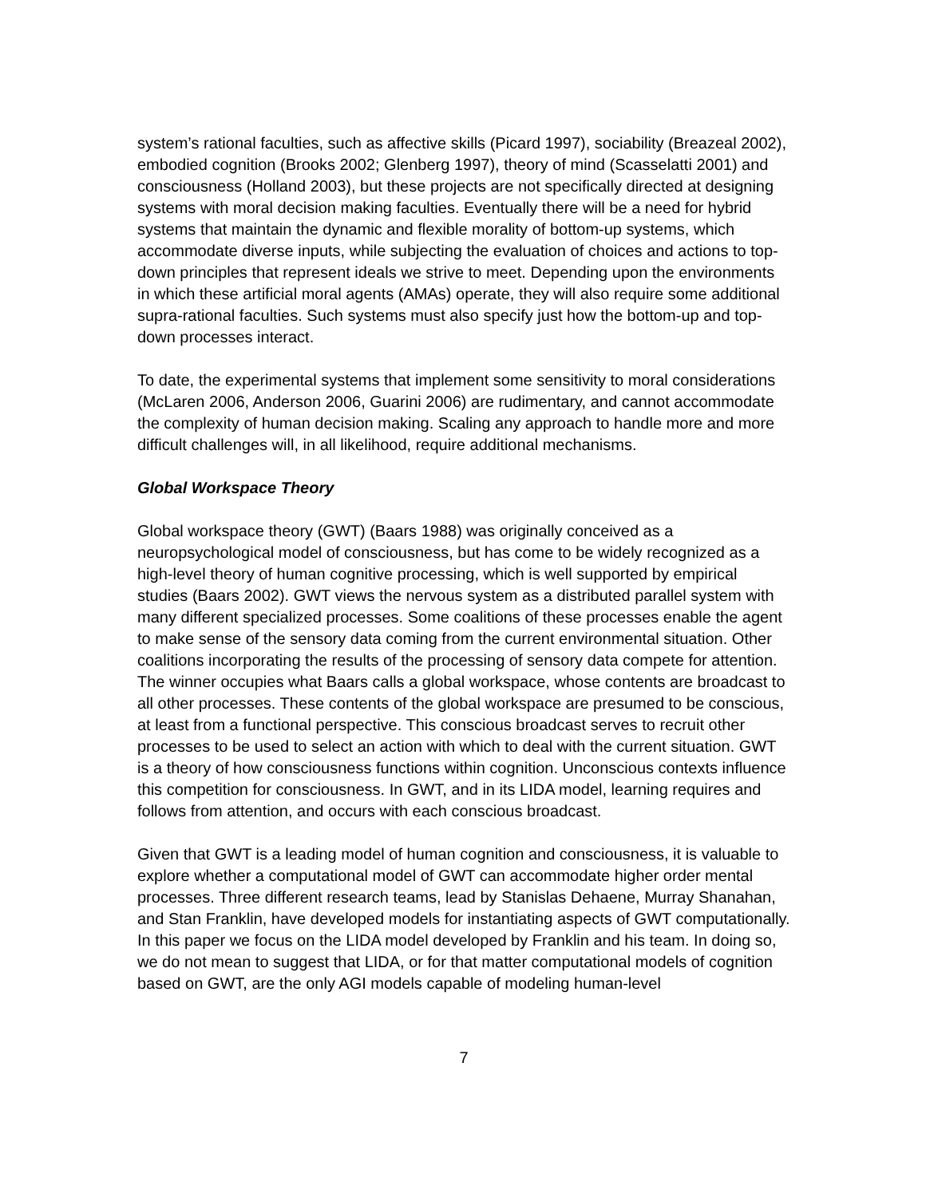system’s rational faculties, such as affective skills (Picard 1997), sociability (Breazeal 2002), embodied cognition (Brooks 2002; Glenberg 1997), theory of mind (Scasselatti 2001) and consciousness (Holland 2003), but these projects are not specifically directed at designing systems with moral decision making faculties. Eventually there will be a need for hybrid systems that maintain the dynamic and flexible morality of bottom-up systems, which accommodate diverse inputs, while subjecting the evaluation of choices and actions to top-down principles that represent ideals we strive to meet. Depending upon the environments in which these artificial moral agents (AMAs) operate, they will also require some additional supra-rational faculties. Such systems must also specify just how the bottom-up and top-down processes interact.
To date, the experimental systems that implement some sensitivity to moral considerations (McLaren 2006, Anderson 2006, Guarini 2006) are rudimentary, and cannot accommodate the complexity of human decision making. Scaling any approach to handle more and more difficult challenges will, in all likelihood, require additional mechanisms.
Global Workspace Theory
Global workspace theory (GWT) (Baars 1988) was originally conceived as a neuropsychological model of consciousness, but has come to be widely recognized as a high-level theory of human cognitive processing, which is well supported by empirical studies (Baars 2002). GWT views the nervous system as a distributed parallel system with many different specialized processes. Some coalitions of these processes enable the agent to make sense of the sensory data coming from the current environmental situation. Other coalitions incorporating the results of the processing of sensory data compete for attention. The winner occupies what Baars calls a global workspace, whose contents are broadcast to all other processes. These contents of the global workspace are presumed to be conscious, at least from a functional perspective. This conscious broadcast serves to recruit other processes to be used to select an action with which to deal with the current situation. GWT is a theory of how consciousness functions within cognition. Unconscious contexts influence this competition for consciousness. In GWT, and in its LIDA model, learning requires and follows from attention, and occurs with each conscious broadcast.
Given that GWT is a leading model of human cognition and consciousness, it is valuable to explore whether a computational model of GWT can accommodate higher order mental processes. Three different research teams, lead by Stanislas Dehaene, Murray Shanahan, and Stan Franklin, have developed models for instantiating aspects of GWT computationally. In this paper we focus on the LIDA model developed by Franklin and his team. In doing so, we do not mean to suggest that LIDA, or for that matter computational models of cognition based on GWT, are the only AGI models capable of modeling human-level
7